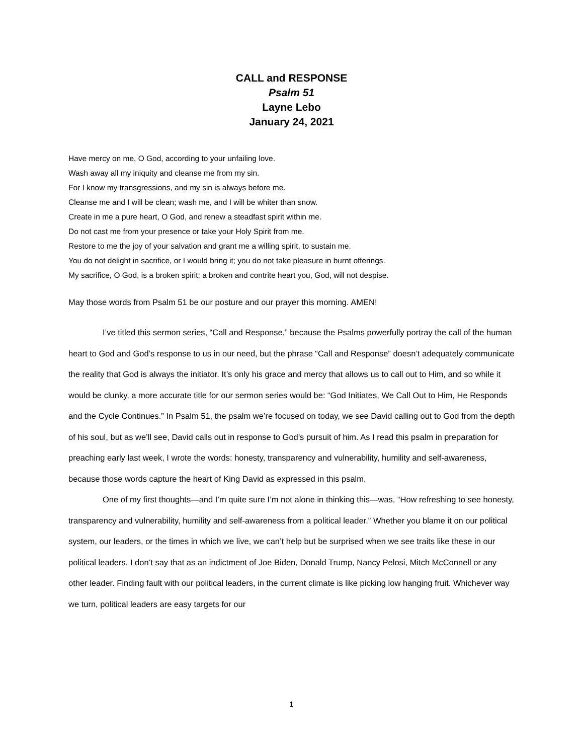CALL and RESPONSE
Psalm 51
Layne Lebo
January 24, 2021
Have mercy on me, O God, according to your unfailing love.
Wash away all my iniquity and cleanse me from my sin.
For I know my transgressions, and my sin is always before me.
Cleanse me and I will be clean; wash me, and I will be whiter than snow.
Create in me a pure heart, O God, and renew a steadfast spirit within me.
Do not cast me from your presence or take your Holy Spirit from me.
Restore to me the joy of your salvation and grant me a willing spirit, to sustain me.
You do not delight in sacrifice, or I would bring it; you do not take pleasure in burnt offerings.
My sacrifice, O God, is a broken spirit; a broken and contrite heart you, God, will not despise.
May those words from Psalm 51 be our posture and our prayer this morning. AMEN!
I’ve titled this sermon series, “Call and Response,” because the Psalms powerfully portray the call of the human heart to God and God’s response to us in our need, but the phrase “Call and Response” doesn’t adequately communicate the reality that God is always the initiator. It’s only his grace and mercy that allows us to call out to Him, and so while it would be clunky, a more accurate title for our sermon series would be: “God Initiates, We Call Out to Him, He Responds and the Cycle Continues.” In Psalm 51, the psalm we’re focused on today, we see David calling out to God from the depth of his soul, but as we’ll see, David calls out in response to God’s pursuit of him. As I read this psalm in preparation for preaching early last week, I wrote the words: honesty, transparency and vulnerability, humility and self-awareness, because those words capture the heart of King David as expressed in this psalm.
One of my first thoughts—and I’m quite sure I’m not alone in thinking this—was, “How refreshing to see honesty, transparency and vulnerability, humility and self-awareness from a political leader.” Whether you blame it on our political system, our leaders, or the times in which we live, we can’t help but be surprised when we see traits like these in our political leaders. I don’t say that as an indictment of Joe Biden, Donald Trump, Nancy Pelosi, Mitch McConnell or any other leader. Finding fault with our political leaders, in the current climate is like picking low hanging fruit. Whichever way we turn, political leaders are easy targets for our
1